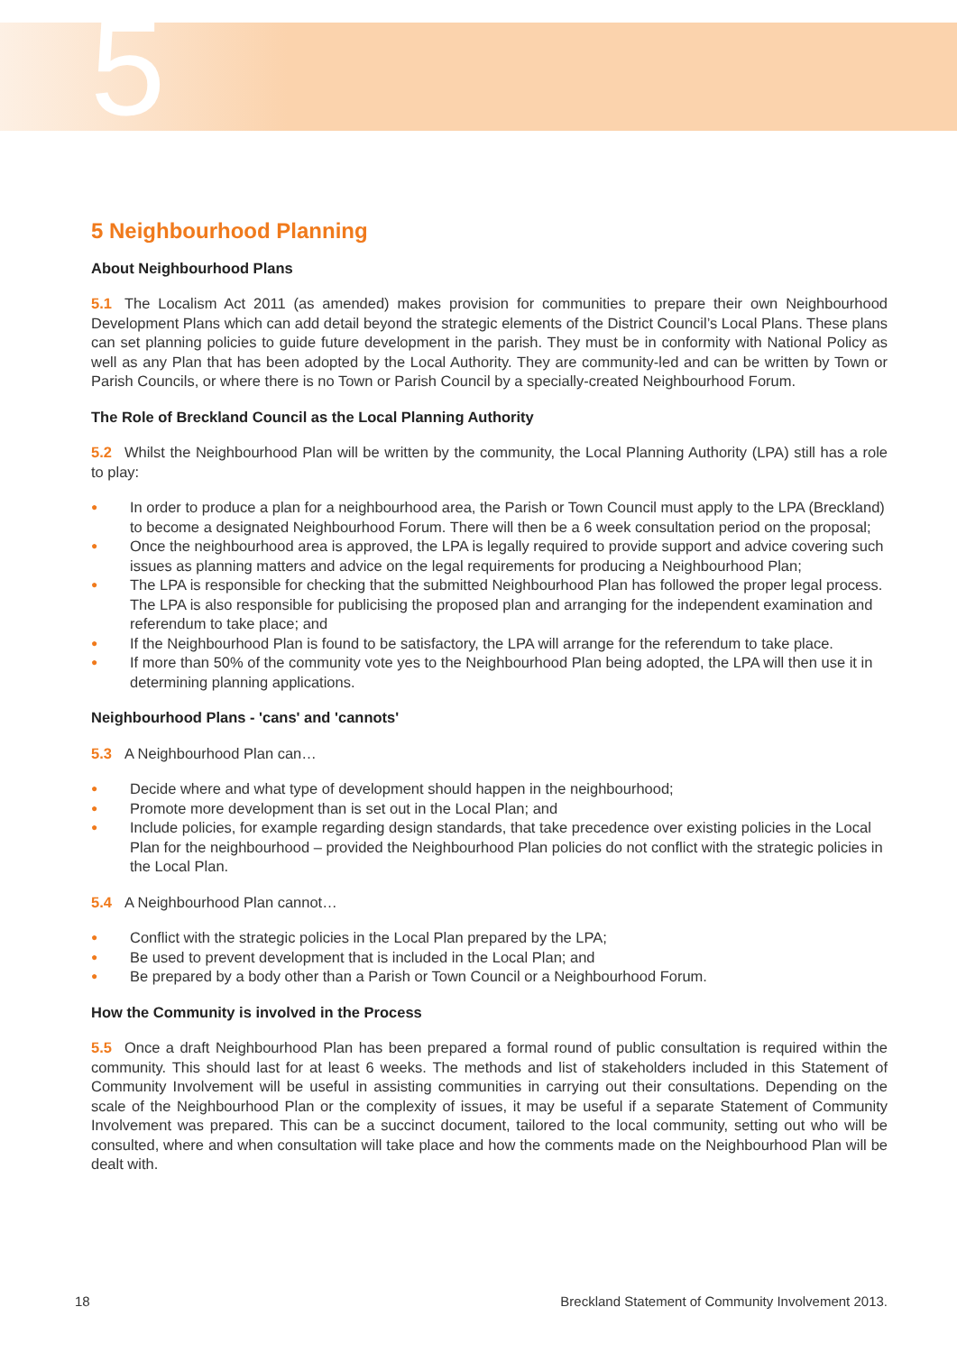5
5 Neighbourhood Planning
About Neighbourhood Plans
5.1 The Localism Act 2011 (as amended) makes provision for communities to prepare their own Neighbourhood Development Plans which can add detail beyond the strategic elements of the District Council’s Local Plans. These plans can set planning policies to guide future development in the parish. They must be in conformity with National Policy as well as any Plan that has been adopted by the Local Authority. They are community-led and can be written by Town or Parish Councils, or where there is no Town or Parish Council by a specially-created Neighbourhood Forum.
The Role of Breckland Council as the Local Planning Authority
5.2 Whilst the Neighbourhood Plan will be written by the community, the Local Planning Authority (LPA) still has a role to play:
● In order to produce a plan for a neighbourhood area, the Parish or Town Council must apply to the LPA (Breckland) to become a designated Neighbourhood Forum. There will then be a 6 week consultation period on the proposal;
● Once the neighbourhood area is approved, the LPA is legally required to provide support and advice covering such issues as planning matters and advice on the legal requirements for producing a Neighbourhood Plan;
● The LPA is responsible for checking that the submitted Neighbourhood Plan has followed the proper legal process. The LPA is also responsible for publicising the proposed plan and arranging for the independent examination and referendum to take place; and
● If the Neighbourhood Plan is found to be satisfactory, the LPA will arrange for the referendum to take place.
● If more than 50% of the community vote yes to the Neighbourhood Plan being adopted, the LPA will then use it in determining planning applications.
Neighbourhood Plans - 'cans' and 'cannots'
5.3 A Neighbourhood Plan can…
● Decide where and what type of development should happen in the neighbourhood;
● Promote more development than is set out in the Local Plan; and
● Include policies, for example regarding design standards, that take precedence over existing policies in the Local Plan for the neighbourhood – provided the Neighbourhood Plan policies do not conflict with the strategic policies in the Local Plan.
5.4 A Neighbourhood Plan cannot…
● Conflict with the strategic policies in the Local Plan prepared by the LPA;
● Be used to prevent development that is included in the Local Plan; and
● Be prepared by a body other than a Parish or Town Council or a Neighbourhood Forum.
How the Community is involved in the Process
5.5 Once a draft Neighbourhood Plan has been prepared a formal round of public consultation is required within the community. This should last for at least 6 weeks. The methods and list of stakeholders included in this Statement of Community Involvement will be useful in assisting communities in carrying out their consultations. Depending on the scale of the Neighbourhood Plan or the complexity of issues, it may be useful if a separate Statement of Community Involvement was prepared. This can be a succinct document, tailored to the local community, setting out who will be consulted, where and when consultation will take place and how the comments made on the Neighbourhood Plan will be dealt with.
18 Breckland Statement of Community Involvement 2013.